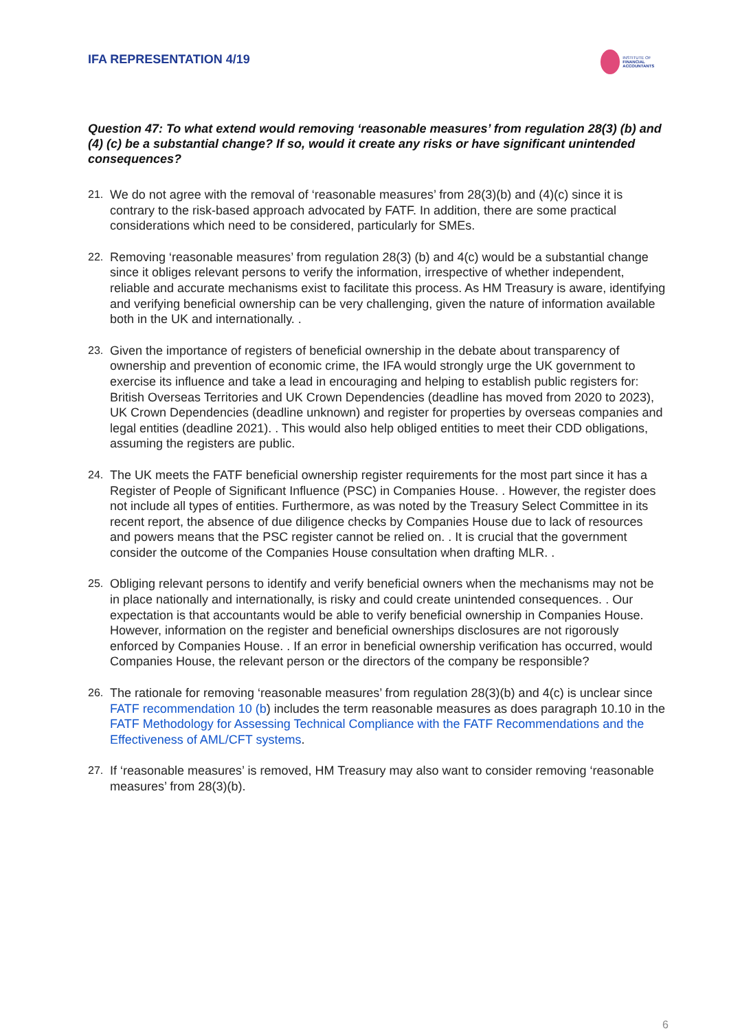IFA REPRESENTATION 4/19
INSTITUTE OF
FINANCIAL ACCOUNTANTS
Question 47: To what extend would removing ‘reasonable measures’ from regulation 28(3) (b) and (4) (c) be a substantial change? If so, would it create any risks or have significant unintended consequences?
21. We do not agree with the removal of ‘reasonable measures’ from 28(3)(b) and (4)(c) since it is contrary to the risk-based approach advocated by FATF. In addition, there are some practical considerations which need to be considered, particularly for SMEs.
22. Removing ‘reasonable measures’ from regulation 28(3) (b) and 4(c) would be a substantial change since it obliges relevant persons to verify the information, irrespective of whether independent, reliable and accurate mechanisms exist to facilitate this process. As HM Treasury is aware, identifying and verifying beneficial ownership can be very challenging, given the nature of information available both in the UK and internationally. .
23. Given the importance of registers of beneficial ownership in the debate about transparency of ownership and prevention of economic crime, the IFA would strongly urge the UK government to exercise its influence and take a lead in encouraging and helping to establish public registers for: British Overseas Territories and UK Crown Dependencies (deadline has moved from 2020 to 2023), UK Crown Dependencies (deadline unknown) and register for properties by overseas companies and legal entities (deadline 2021). . This would also help obliged entities to meet their CDD obligations, assuming the registers are public.
24. The UK meets the FATF beneficial ownership register requirements for the most part since it has a Register of People of Significant Influence (PSC) in Companies House. . However, the register does not include all types of entities. Furthermore, as was noted by the Treasury Select Committee in its recent report, the absence of due diligence checks by Companies House due to lack of resources and powers means that the PSC register cannot be relied on. . It is crucial that the government consider the outcome of the Companies House consultation when drafting MLR. .
25. Obliging relevant persons to identify and verify beneficial owners when the mechanisms may not be in place nationally and internationally, is risky and could create unintended consequences. . Our expectation is that accountants would be able to verify beneficial ownership in Companies House. However, information on the register and beneficial ownerships disclosures are not rigorously enforced by Companies House. . If an error in beneficial ownership verification has occurred, would Companies House, the relevant person or the directors of the company be responsible?
26. The rationale for removing ‘reasonable measures’ from regulation 28(3)(b) and 4(c) is unclear since FATF recommendation 10 (b) includes the term reasonable measures as does paragraph 10.10 in the FATF Methodology for Assessing Technical Compliance with the FATF Recommendations and the Effectiveness of AML/CFT systems.
27. If ‘reasonable measures’ is removed, HM Treasury may also want to consider removing ‘reasonable measures’ from 28(3)(b).
6